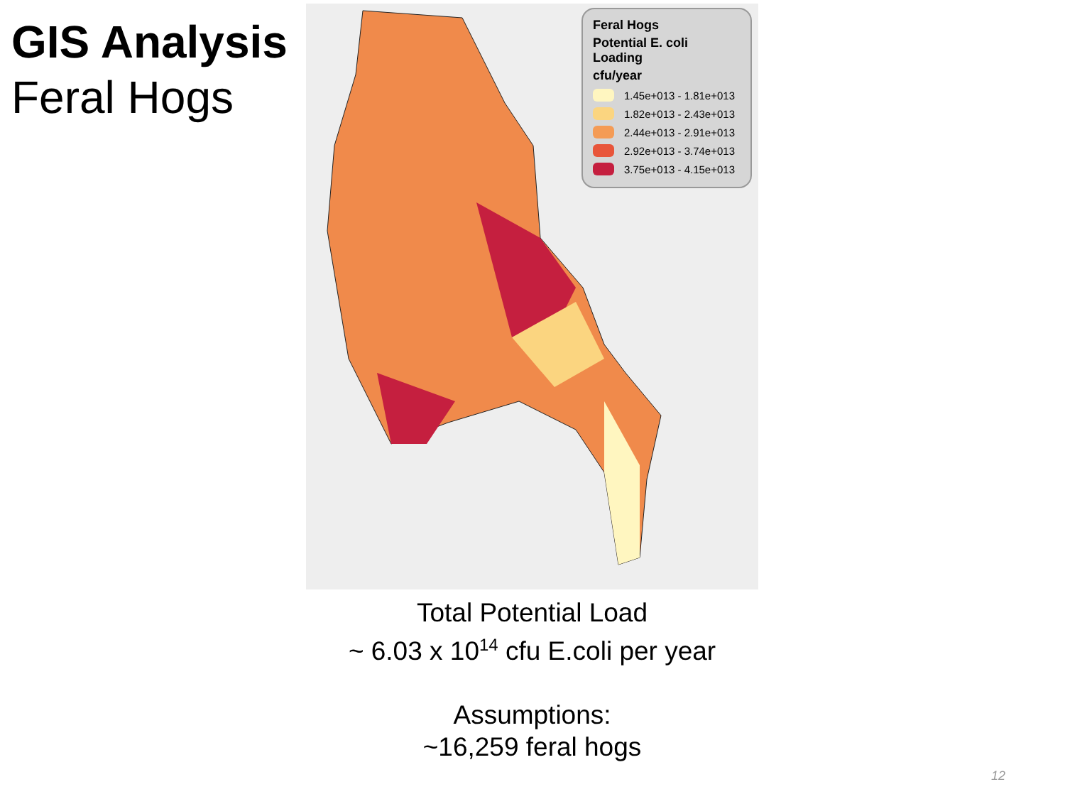GIS Analysis
Feral Hogs
Feral Hogs
Potential E. coli Loading
cfu/year
1.45e+013 - 1.81e+013
1.82e+013 - 2.43e+013
2.44e+013 - 2.91e+013
2.92e+013 - 3.74e+013
3.75e+013 - 4.15e+013
Total Potential Load
~ 6.03 x 10<sup>14</sup> cfu E.coli per year
Assumptions:
~16,259 feral hogs
12